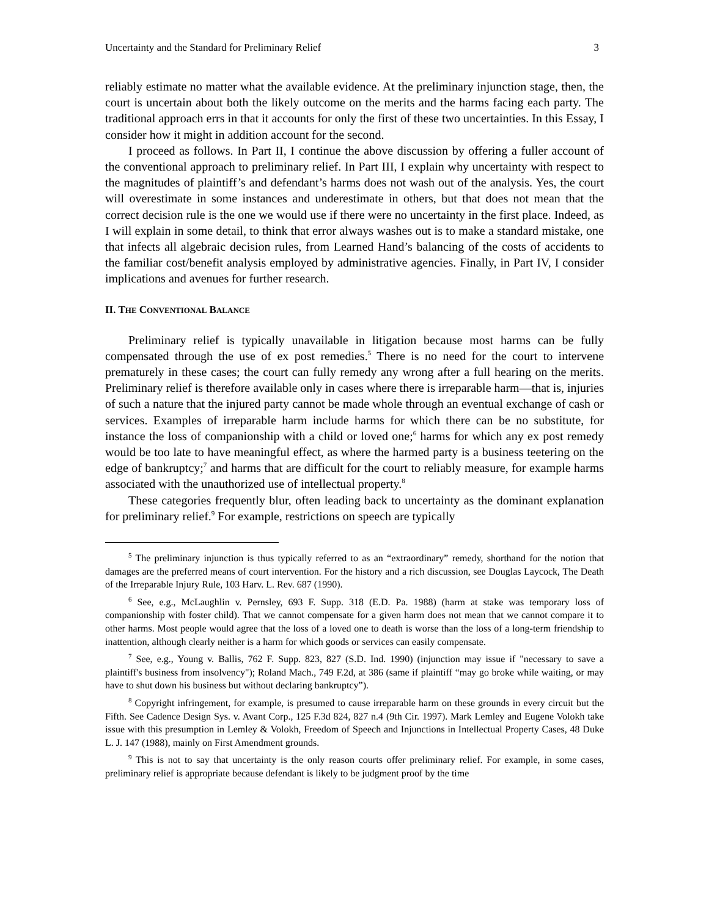Uncertainty and the Standard for Preliminary Relief 3
reliably estimate no matter what the available evidence. At the preliminary injunction stage, then, the court is uncertain about both the likely outcome on the merits and the harms facing each party. The traditional approach errs in that it accounts for only the first of these two uncertainties. In this Essay, I consider how it might in addition account for the second.
I proceed as follows. In Part II, I continue the above discussion by offering a fuller account of the conventional approach to preliminary relief. In Part III, I explain why uncertainty with respect to the magnitudes of plaintiff’s and defendant’s harms does not wash out of the analysis. Yes, the court will overestimate in some instances and underestimate in others, but that does not mean that the correct decision rule is the one we would use if there were no uncertainty in the first place. Indeed, as I will explain in some detail, to think that error always washes out is to make a standard mistake, one that infects all algebraic decision rules, from Learned Hand’s balancing of the costs of accidents to the familiar cost/benefit analysis employed by administrative agencies. Finally, in Part IV, I consider implications and avenues for further research.
II. THE CONVENTIONAL BALANCE
Preliminary relief is typically unavailable in litigation because most harms can be fully compensated through the use of ex post remedies.<sup>5</sup> There is no need for the court to intervene prematurely in these cases; the court can fully remedy any wrong after a full hearing on the merits. Preliminary relief is therefore available only in cases where there is irreparable harm—that is, injuries of such a nature that the injured party cannot be made whole through an eventual exchange of cash or services. Examples of irreparable harm include harms for which there can be no substitute, for instance the loss of companionship with a child or loved one;<sup>6</sup> harms for which any ex post remedy would be too late to have meaningful effect, as where the harmed party is a business teetering on the edge of bankruptcy;<sup>7</sup> and harms that are difficult for the court to reliably measure, for example harms associated with the unauthorized use of intellectual property.<sup>8</sup>
These categories frequently blur, often leading back to uncertainty as the dominant explanation for preliminary relief.<sup>9</sup> For example, restrictions on speech are typically
<sup>5</sup> The preliminary injunction is thus typically referred to as an “extraordinary” remedy, shorthand for the notion that damages are the preferred means of court intervention. For the history and a rich discussion, see Douglas Laycock, The Death of the Irreparable Injury Rule, 103 Harv. L. Rev. 687 (1990).
<sup>6</sup> See, e.g., McLaughlin v. Pernsley, 693 F. Supp. 318 (E.D. Pa. 1988) (harm at stake was temporary loss of companionship with foster child). That we cannot compensate for a given harm does not mean that we cannot compare it to other harms. Most people would agree that the loss of a loved one to death is worse than the loss of a long-term friendship to inattention, although clearly neither is a harm for which goods or services can easily compensate.
<sup>7</sup> See, e.g., Young v. Ballis, 762 F. Supp. 823, 827 (S.D. Ind. 1990) (injunction may issue if "necessary to save a plaintiff's business from insolvency"); Roland Mach., 749 F.2d, at 386 (same if plaintiff “may go broke while waiting, or may have to shut down his business but without declaring bankruptcy”).
<sup>8</sup> Copyright infringement, for example, is presumed to cause irreparable harm on these grounds in every circuit but the Fifth. See Cadence Design Sys. v. Avant Corp., 125 F.3d 824, 827 n.4 (9th Cir. 1997). Mark Lemley and Eugene Volokh take issue with this presumption in Lemley & Volokh, Freedom of Speech and Injunctions in Intellectual Property Cases, 48 Duke L. J. 147 (1988), mainly on First Amendment grounds.
<sup>9</sup> This is not to say that uncertainty is the only reason courts offer preliminary relief. For example, in some cases, preliminary relief is appropriate because defendant is likely to be judgment proof by the time